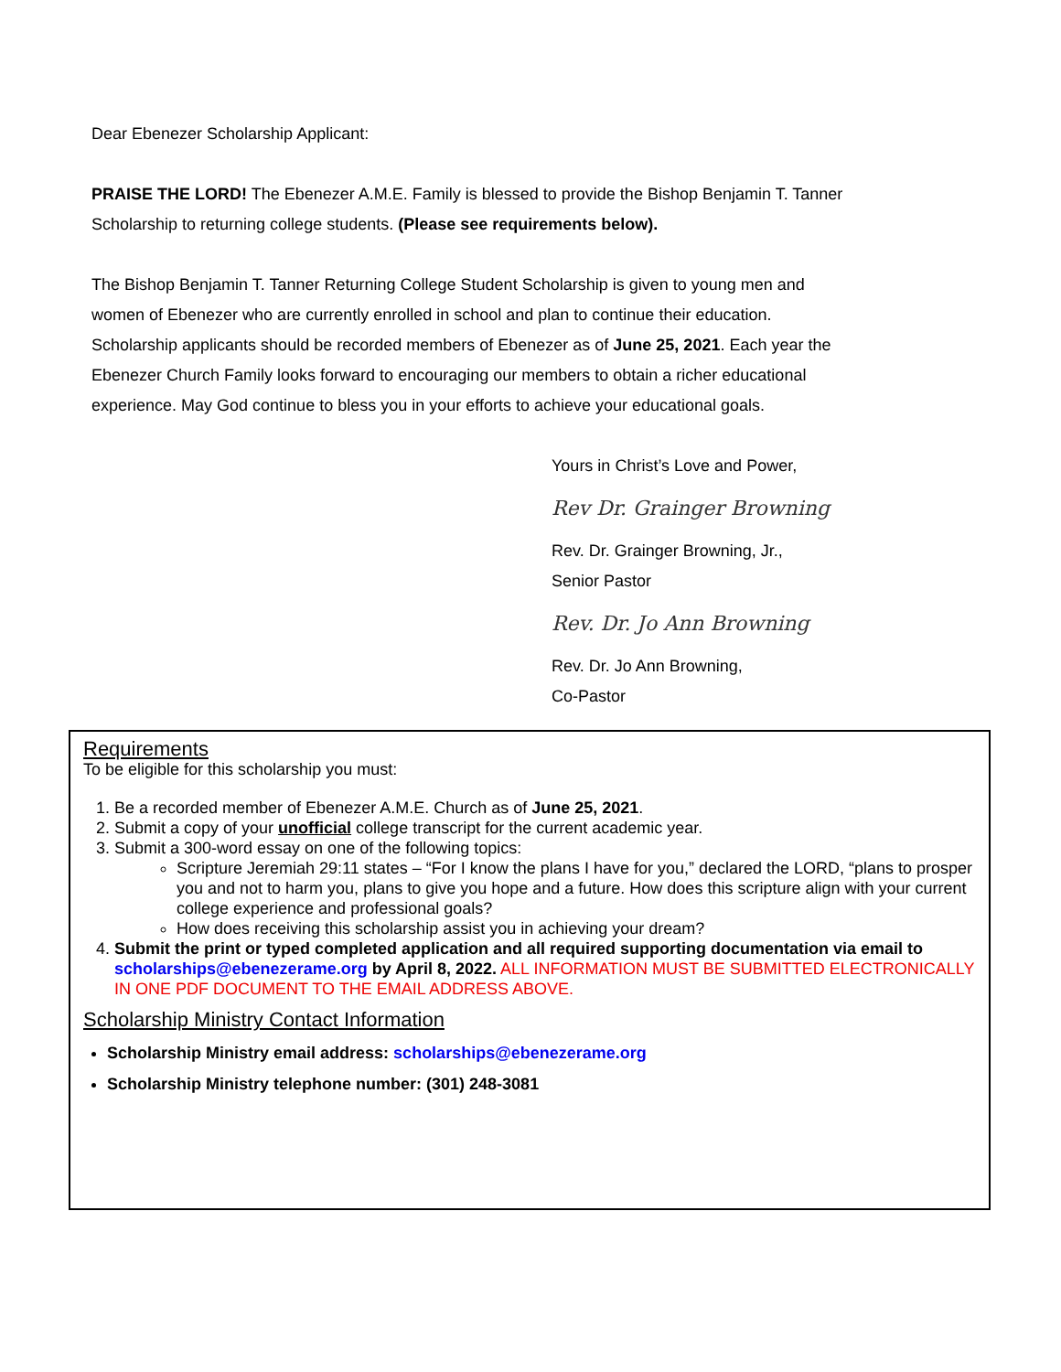Dear Ebenezer Scholarship Applicant:
PRAISE THE LORD! The Ebenezer A.M.E. Family is blessed to provide the Bishop Benjamin T. Tanner Scholarship to returning college students. (Please see requirements below).
The Bishop Benjamin T. Tanner Returning College Student Scholarship is given to young men and women of Ebenezer who are currently enrolled in school and plan to continue their education. Scholarship applicants should be recorded members of Ebenezer as of June 25, 2021. Each year the Ebenezer Church Family looks forward to encouraging our members to obtain a richer educational experience. May God continue to bless you in your efforts to achieve your educational goals.
Yours in Christ’s Love and Power,
Rev Dr. Grainger Browning
Rev. Dr. Grainger Browning, Jr.,
Senior Pastor
Rev. Dr. Jo Ann Browning
Rev. Dr. Jo Ann Browning,
Co-Pastor
Requirements
To be eligible for this scholarship you must:
1. Be a recorded member of Ebenezer A.M.E. Church as of June 25, 2021.
2. Submit a copy of your unofficial college transcript for the current academic year.
3. Submit a 300-word essay on one of the following topics:
Scripture Jeremiah 29:11 states – “For I know the plans I have for you,” declared the LORD, “plans to prosper you and not to harm you, plans to give you hope and a future. How does this scripture align with your current college experience and professional goals?
How does receiving this scholarship assist you in achieving your dream?
4. Submit the print or typed completed application and all required supporting documentation via email to scholarships@ebenezerame.org by April 8, 2022. ALL INFORMATION MUST BE SUBMITTED ELECTRONICALLY IN ONE PDF DOCUMENT TO THE EMAIL ADDRESS ABOVE.
Scholarship Ministry Contact Information
Scholarship Ministry email address: scholarships@ebenezerame.org
Scholarship Ministry telephone number: (301) 248-3081